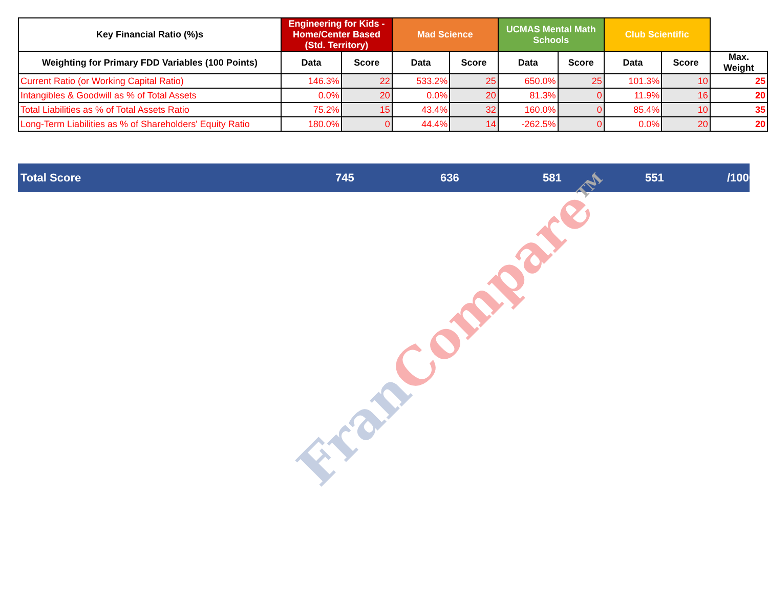| Key Financial Ratio (%)s | Engineering for Kids - Home/Center Based (Std. Territory) | | Mad Science | | UCMAS Mental Math Schools | | Club Scientific | | |
| --- | --- | --- | --- | --- | --- | --- | --- | --- | --- |
| Weighting for Primary FDD Variables (100 Points) | Data | Score | Data | Score | Data | Score | Data | Score | Max. Weight |
| Current Ratio (or Working Capital Ratio) | 146.3% | 22 | 533.2% | 25 | 650.0% | 25 | 101.3% | 10 | 25 |
| Intangibles & Goodwill as % of Total Assets | 0.0% | 20 | 0.0% | 20 | 81.3% | 0 | 11.9% | 16 | 20 |
| Total Liabilities as % of Total Assets Ratio | 75.2% | 15 | 43.4% | 32 | 160.0% | 0 | 85.4% | 10 | 35 |
| Long-Term Liabilities as % of Shareholders' Equity Ratio | 180.0% | 0 | 44.4% | 14 | -262.5% | 0 | 0.0% | 20 | 20 |
Total Score 745 636 581 551 /1000
Fran Compare<sup>TM</sup>